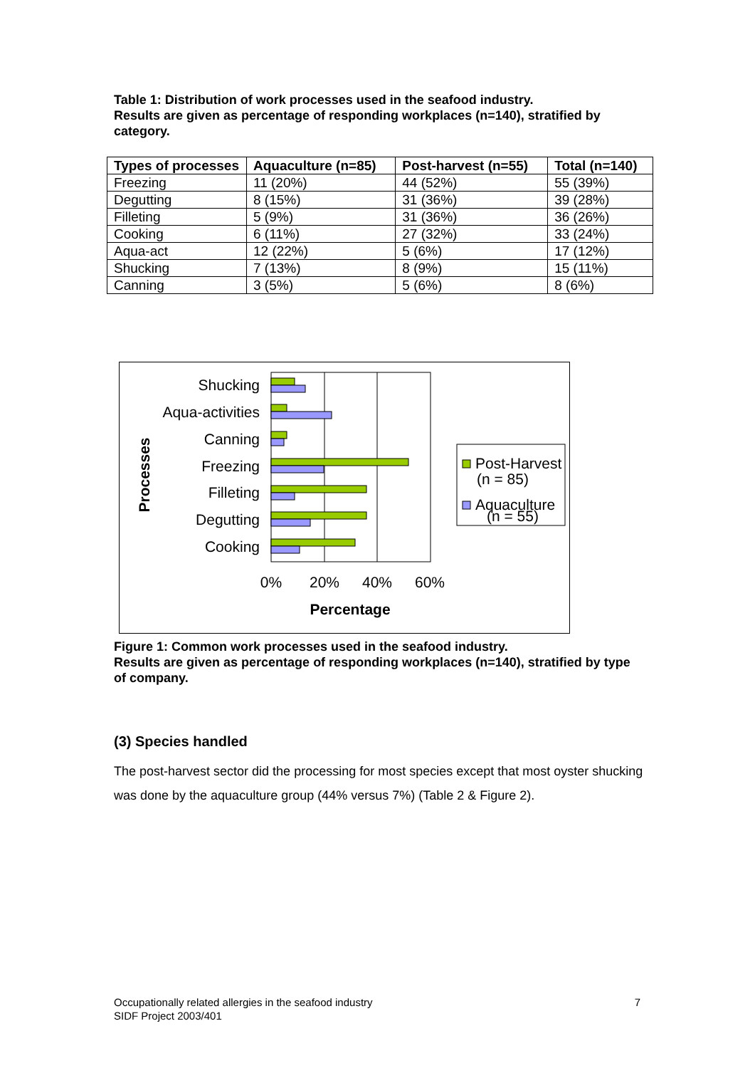Table 1: Distribution of work processes used in the seafood industry.
Results are given as percentage of responding workplaces (n=140), stratified by category.
| Types of processes | Aquaculture (n=85) | Post-harvest (n=55) | Total (n=140) |
| --- | --- | --- | --- |
| Freezing | 11 (20%) | 44 (52%) | 55 (39%) |
| Degutting | 8 (15%) | 31 (36%) | 39 (28%) |
| Filleting | 5 (9%) | 31 (36%) | 36 (26%) |
| Cooking | 6 (11%) | 27 (32%) | 33 (24%) |
| Aqua-act | 12 (22%) | 5 (6%) | 17 (12%) |
| Shucking | 7 (13%) | 8 (9%) | 15 (11%) |
| Canning | 3 (5%) | 5 (6%) | 8 (6%) |
Shucking
Aqua-activities
Canning
Freezing
Filleting
Degutting
Cooking
0%
20%
40%
60%
Percentage
Processes
Post-Harvest
(n = 85)
Aquaculture
(n = 55)
Figure 1: Common work processes used in the seafood industry.
Results are given as percentage of responding workplaces (n=140), stratified by type of company.
(3) Species handled
The post-harvest sector did the processing for most species except that most oyster shucking was done by the aquaculture group (44% versus 7%) (Table 2 & Figure 2).
7 Occupationally related allergies in the seafood industry
SIDF Project 2003/401